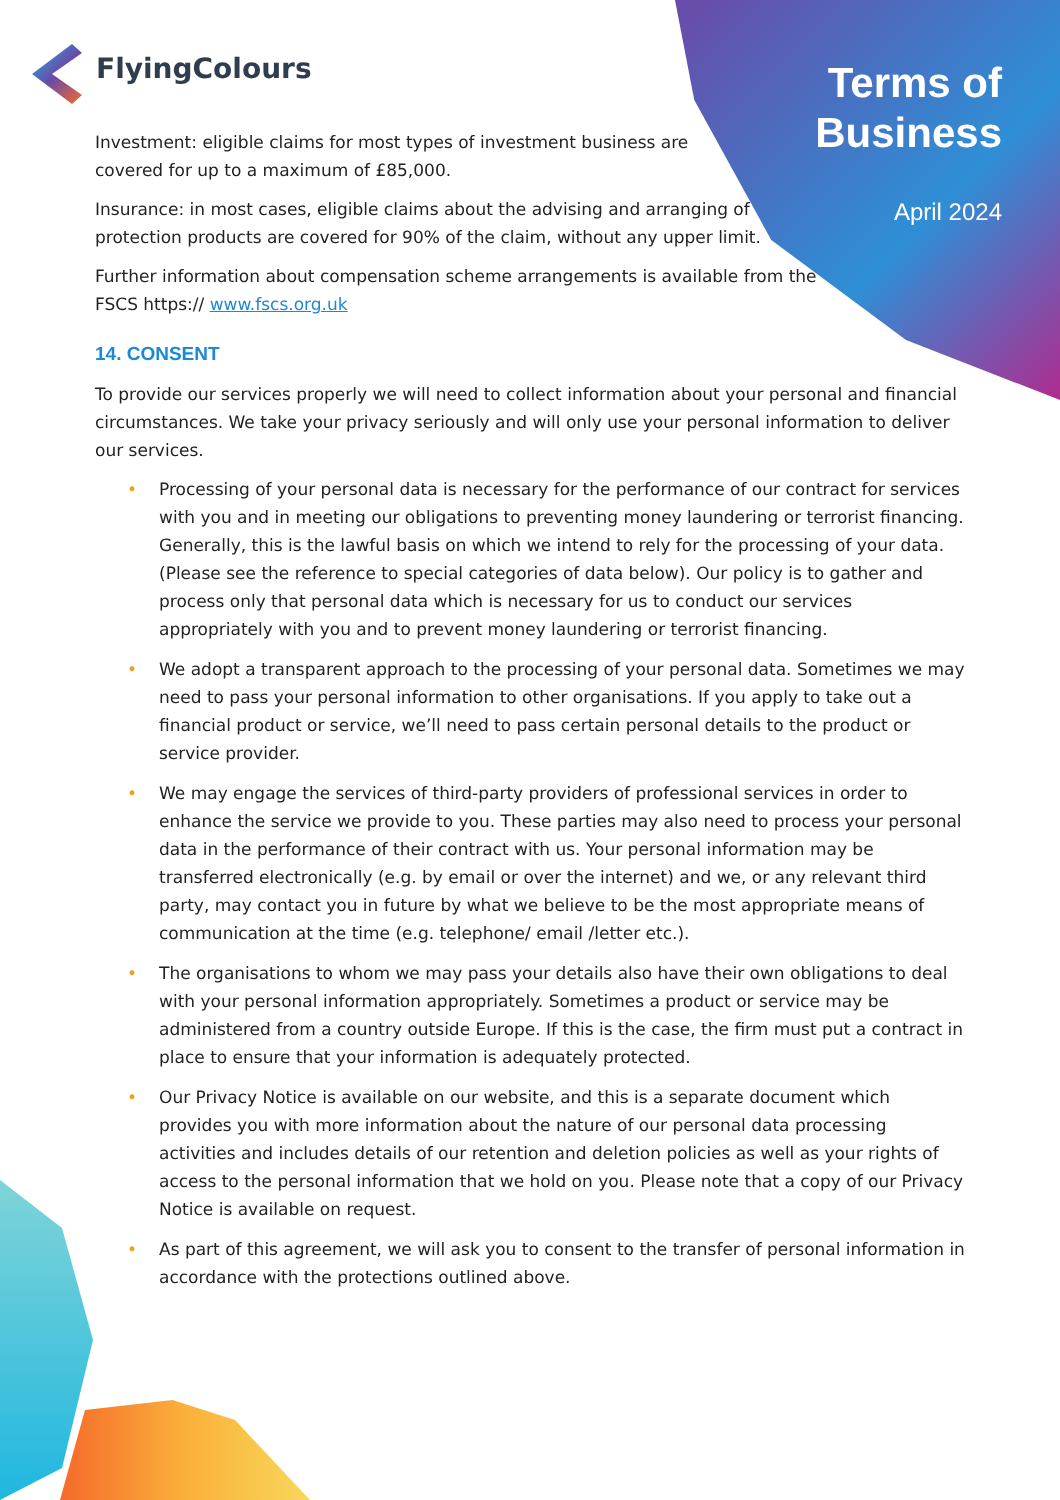FlyingColours
Terms of
Business
April 2024
Investment: eligible claims for most types of investment business are
covered for up to a maximum of £85,000.
Insurance: in most cases, eligible claims about the advising and arranging of
protection products are covered for 90% of the claim, without any upper limit.
Further information about compensation scheme arrangements is available from the
FSCS https:// www.fscs.org.uk
14. CONSENT
To provide our services properly we will need to collect information about your personal and financial circumstances. We take your privacy seriously and will only use your personal information to deliver our services.
• Processing of your personal data is necessary for the performance of our contract for services with you and in meeting our obligations to preventing money laundering or terrorist financing. Generally, this is the lawful basis on which we intend to rely for the processing of your data. (Please see the reference to special categories of data below). Our policy is to gather and process only that personal data which is necessary for us to conduct our services appropriately with you and to prevent money laundering or terrorist financing.
• We adopt a transparent approach to the processing of your personal data. Sometimes we may need to pass your personal information to other organisations. If you apply to take out a financial product or service, we’ll need to pass certain personal details to the product or service provider.
• We may engage the services of third-party providers of professional services in order to enhance the service we provide to you. These parties may also need to process your personal data in the performance of their contract with us. Your personal information may be transferred electronically (e.g. by email or over the internet) and we, or any relevant third party, may contact you in future by what we believe to be the most appropriate means of communication at the time (e.g. telephone/ email /letter etc.).
• The organisations to whom we may pass your details also have their own obligations to deal with your personal information appropriately. Sometimes a product or service may be administered from a country outside Europe. If this is the case, the firm must put a contract in place to ensure that your information is adequately protected.
• Our Privacy Notice is available on our website, and this is a separate document which provides you with more information about the nature of our personal data processing activities and includes details of our retention and deletion policies as well as your rights of access to the personal information that we hold on you. Please note that a copy of our Privacy Notice is available on request.
• As part of this agreement, we will ask you to consent to the transfer of personal information in accordance with the protections outlined above.